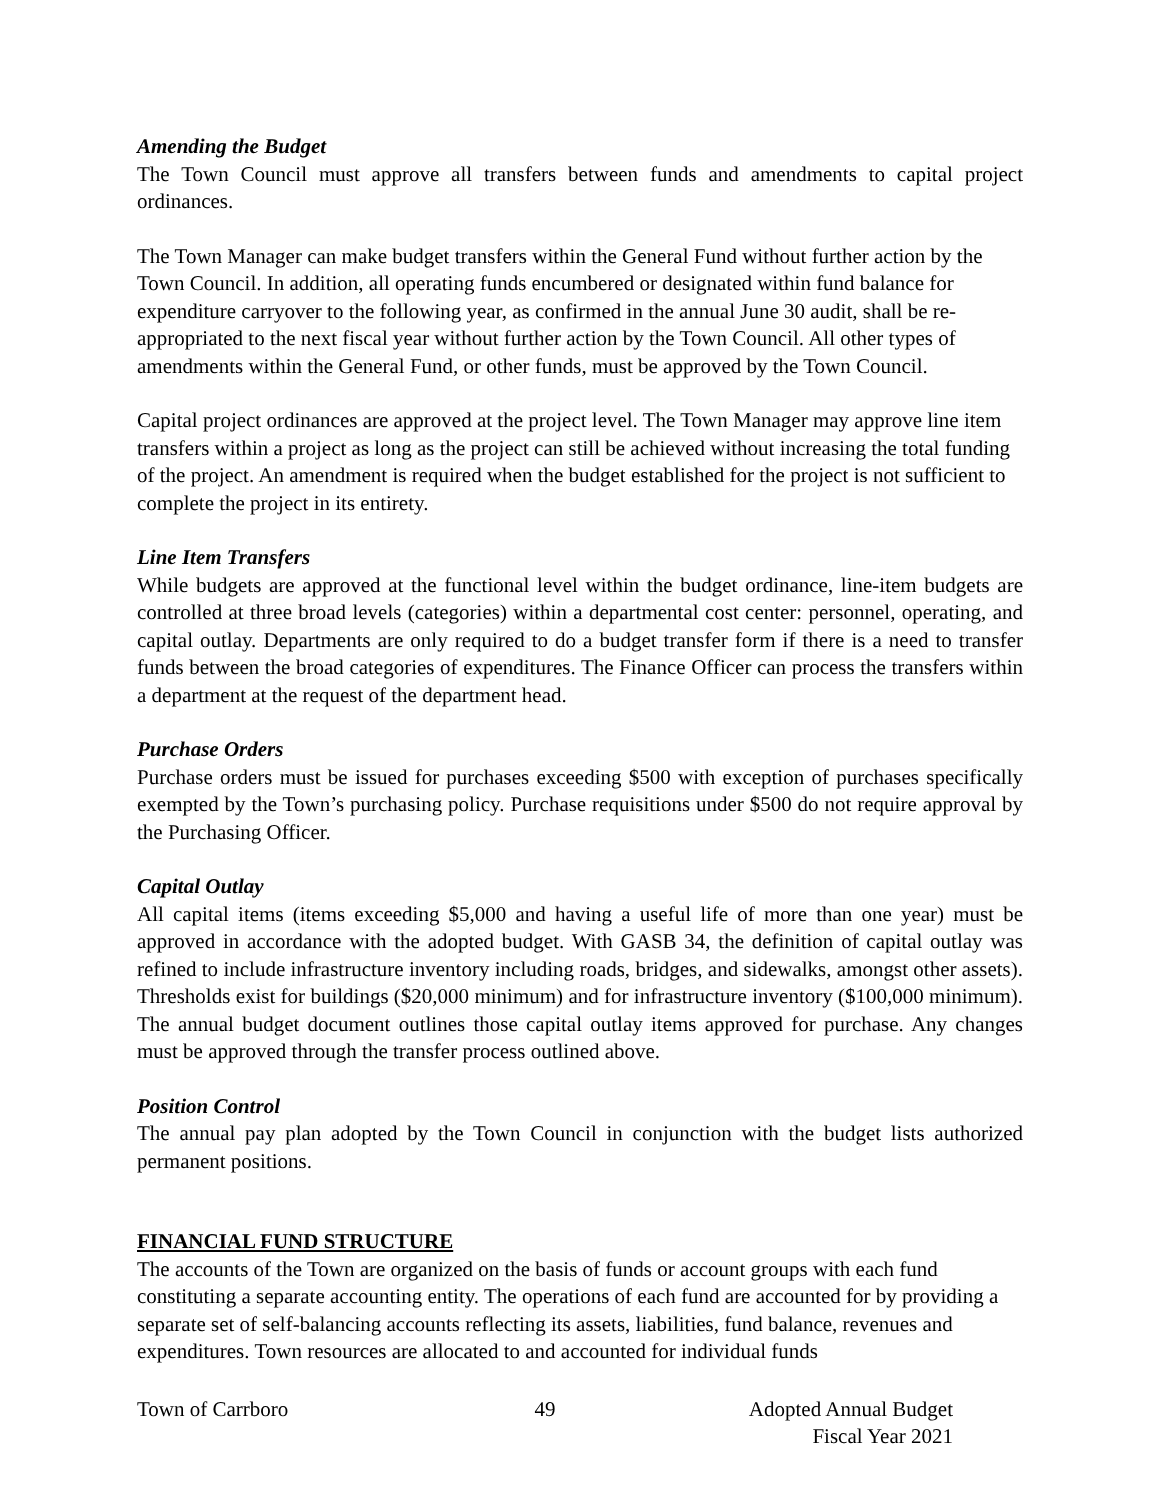Amending the Budget
The Town Council must approve all transfers between funds and amendments to capital project ordinances.
The Town Manager can make budget transfers within the General Fund without further action by the Town Council. In addition, all operating funds encumbered or designated within fund balance for expenditure carryover to the following year, as confirmed in the annual June 30 audit, shall be re-appropriated to the next fiscal year without further action by the Town Council. All other types of amendments within the General Fund, or other funds, must be approved by the Town Council.
Capital project ordinances are approved at the project level. The Town Manager may approve line item transfers within a project as long as the project can still be achieved without increasing the total funding of the project. An amendment is required when the budget established for the project is not sufficient to complete the project in its entirety.
Line Item Transfers
While budgets are approved at the functional level within the budget ordinance, line-item budgets are controlled at three broad levels (categories) within a departmental cost center: personnel, operating, and capital outlay. Departments are only required to do a budget transfer form if there is a need to transfer funds between the broad categories of expenditures. The Finance Officer can process the transfers within a department at the request of the department head.
Purchase Orders
Purchase orders must be issued for purchases exceeding $500 with exception of purchases specifically exempted by the Town’s purchasing policy. Purchase requisitions under $500 do not require approval by the Purchasing Officer.
Capital Outlay
All capital items (items exceeding $5,000 and having a useful life of more than one year) must be approved in accordance with the adopted budget. With GASB 34, the definition of capital outlay was refined to include infrastructure inventory including roads, bridges, and sidewalks, amongst other assets). Thresholds exist for buildings ($20,000 minimum) and for infrastructure inventory ($100,000 minimum). The annual budget document outlines those capital outlay items approved for purchase. Any changes must be approved through the transfer process outlined above.
Position Control
The annual pay plan adopted by the Town Council in conjunction with the budget lists authorized permanent positions.
FINANCIAL FUND STRUCTURE
The accounts of the Town are organized on the basis of funds or account groups with each fund constituting a separate accounting entity. The operations of each fund are accounted for by providing a separate set of self-balancing accounts reflecting its assets, liabilities, fund balance, revenues and expenditures. Town resources are allocated to and accounted for individual funds
Town of Carrboro 49 Adopted Annual Budget
Fiscal Year 2021